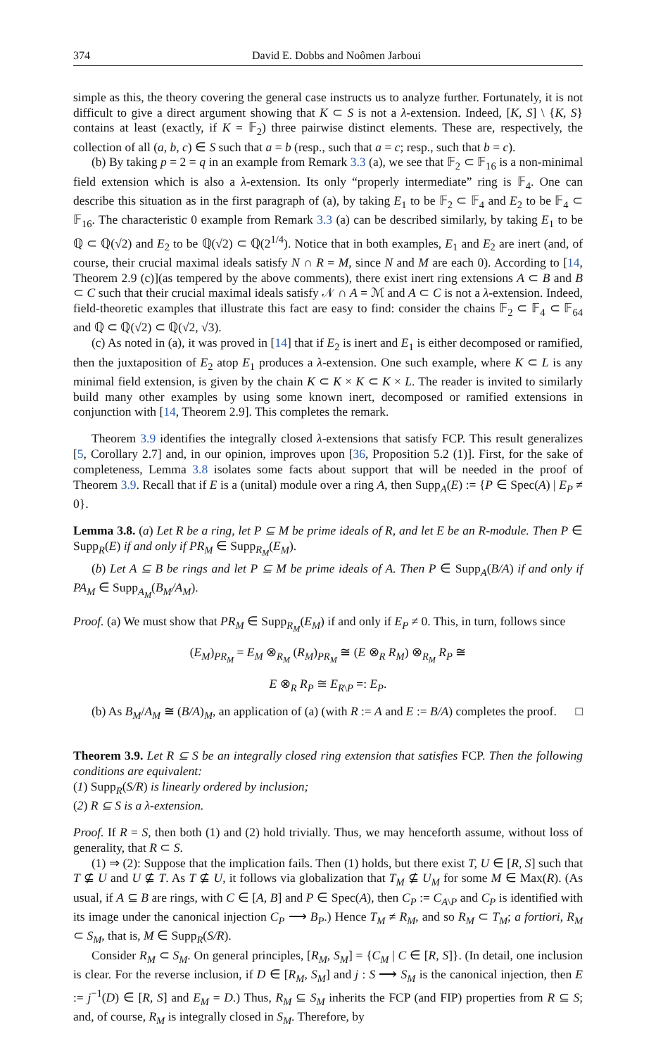374 David E. Dobbs and Noômen Jarboui
simple as this, the theory covering the general case instructs us to analyze further. Fortunately, it is not difficult to give a direct argument showing that K ⊂ S is not a λ-extension. Indeed, [K, S] \ {K, S} contains at least (exactly, if K = 𝔽<sub>2</sub>) three pairwise distinct elements. These are, respectively, the collection of all (a, b, c) ∈ S such that a = b (resp., such that a = c; resp., such that b = c).
(b) By taking p = 2 = q in an example from Remark 3.3 (a), we see that 𝔽<sub>2</sub> ⊂ 𝔽<sub>16</sub> is a non-minimal field extension which is also a λ-extension. Its only “properly intermediate” ring is 𝔽<sub>4</sub>. One can describe this situation as in the first paragraph of (a), by taking E<sub>1</sub> to be 𝔽<sub>2</sub> ⊂ 𝔽<sub>4</sub> and E<sub>2</sub> to be 𝔽<sub>4</sub> ⊂ 𝔽<sub>16</sub>. The characteristic 0 example from Remark 3.3 (a) can be described similarly, by taking E<sub>1</sub> to be ℚ ⊂ ℚ(√2) and E<sub>2</sub> to be ℚ(√2) ⊂ ℚ(2<sup>1/4</sup>). Notice that in both examples, E<sub>1</sub> and E<sub>2</sub> are inert (and, of course, their crucial maximal ideals satisfy N ∩ R = M, since N and M are each 0). According to [14, Theorem 2.9 (c)](as tempered by the above comments), there exist inert ring extensions A ⊂ B and B ⊂ C such that their crucial maximal ideals satisfy 𝒩 ∩ A = ℳ and A ⊂ C is not a λ-extension. Indeed, field-theoretic examples that illustrate this fact are easy to find: consider the chains 𝔽<sub>2</sub> ⊂ 𝔽<sub>4</sub> ⊂ 𝔽<sub>64</sub> and ℚ ⊂ ℚ(√2) ⊂ ℚ(√2, √3).
(c) As noted in (a), it was proved in [14] that if E<sub>2</sub> is inert and E<sub>1</sub> is either decomposed or ramified, then the juxtaposition of E<sub>2</sub> atop E<sub>1</sub> produces a λ-extension. One such example, where K ⊂ L is any minimal field extension, is given by the chain K ⊂ K × K ⊂ K × L. The reader is invited to similarly build many other examples by using some known inert, decomposed or ramified extensions in conjunction with [14, Theorem 2.9]. This completes the remark.
Theorem 3.9 identifies the integrally closed λ-extensions that satisfy FCP. This result generalizes [5, Corollary 2.7] and, in our opinion, improves upon [36, Proposition 5.2 (1)]. First, for the sake of completeness, Lemma 3.8 isolates some facts about support that will be needed in the proof of Theorem 3.9. Recall that if E is a (unital) module over a ring A, then Supp<sub>A</sub>(E) := {P ∈ Spec(A) | E<sub>P</sub> ≠ 0}.
Lemma 3.8. (a) Let R be a ring, let P ⊆ M be prime ideals of R, and let E be an R-module. Then P ∈ Supp<sub>R</sub>(E) if and only if PR<sub>M</sub> ∈ Supp<sub>R<sub>M</sub></sub>(E<sub>M</sub>).
(b) Let A ⊆ B be rings and let P ⊆ M be prime ideals of A. Then P ∈ Supp<sub>A</sub>(B/A) if and only if PA<sub>M</sub> ∈ Supp<sub>A<sub>M</sub></sub>(B<sub>M</sub>/A<sub>M</sub>).
Proof. (a) We must show that PR<sub>M</sub> ∈ Supp<sub>R<sub>M</sub></sub>(E<sub>M</sub>) if and only if E<sub>P</sub> ≠ 0. This, in turn, follows since
(E<sub>M</sub>)<sub>PR<sub>M</sub></sub> = E<sub>M</sub> ⊗<sub>R<sub>M</sub></sub> (R<sub>M</sub>)<sub>PR<sub>M</sub></sub> ≅ (E ⊗<sub>R</sub> R<sub>M</sub>) ⊗<sub>R<sub>M</sub></sub> R<sub>P</sub> ≅
E ⊗<sub>R</sub> R<sub>P</sub> ≅ E<sub>R\P</sub> =: E<sub>P</sub>.
(b) As B<sub>M</sub>/A<sub>M</sub> ≅ (B/A)<sub>M</sub>, an application of (a) (with R := A and E := B/A) completes the proof. □
Theorem 3.9. Let R ⊆ S be an integrally closed ring extension that satisfies FCP. Then the following conditions are equivalent:
(1) Supp<sub>R</sub>(S/R) is linearly ordered by inclusion;
(2) R ⊆ S is a λ-extension.
Proof. If R = S, then both (1) and (2) hold trivially. Thus, we may henceforth assume, without loss of generality, that R ⊂ S.
(1) ⇒ (2): Suppose that the implication fails. Then (1) holds, but there exist T, U ∈ [R, S] such that T ⊈ U and U ⊈ T. As T ⊈ U, it follows via globalization that T<sub>M</sub> ⊈ U<sub>M</sub> for some M ∈ Max(R). (As usual, if A ⊆ B are rings, with C ∈ [A, B] and P ∈ Spec(A), then C<sub>P</sub> := C<sub>A\P</sub> and C<sub>P</sub> is identified with its image under the canonical injection C<sub>P</sub> ⟶ B<sub>P</sub>.) Hence T<sub>M</sub> ≠ R<sub>M</sub>, and so R<sub>M</sub> ⊂ T<sub>M</sub>; a fortiori, R<sub>M</sub> ⊂ S<sub>M</sub>, that is, M ∈ Supp<sub>R</sub>(S/R).
Consider R<sub>M</sub> ⊂ S<sub>M</sub>. On general principles, [R<sub>M</sub>, S<sub>M</sub>] = {C<sub>M</sub> | C ∈ [R, S]}. (In detail, one inclusion is clear. For the reverse inclusion, if D ∈ [R<sub>M</sub>, S<sub>M</sub>] and j : S ⟶ S<sub>M</sub> is the canonical injection, then E := j<sup>−1</sup>(D) ∈ [R, S] and E<sub>M</sub> = D.) Thus, R<sub>M</sub> ⊆ S<sub>M</sub> inherits the FCP (and FIP) properties from R ⊆ S; and, of course, R<sub>M</sub> is integrally closed in S<sub>M</sub>. Therefore, by